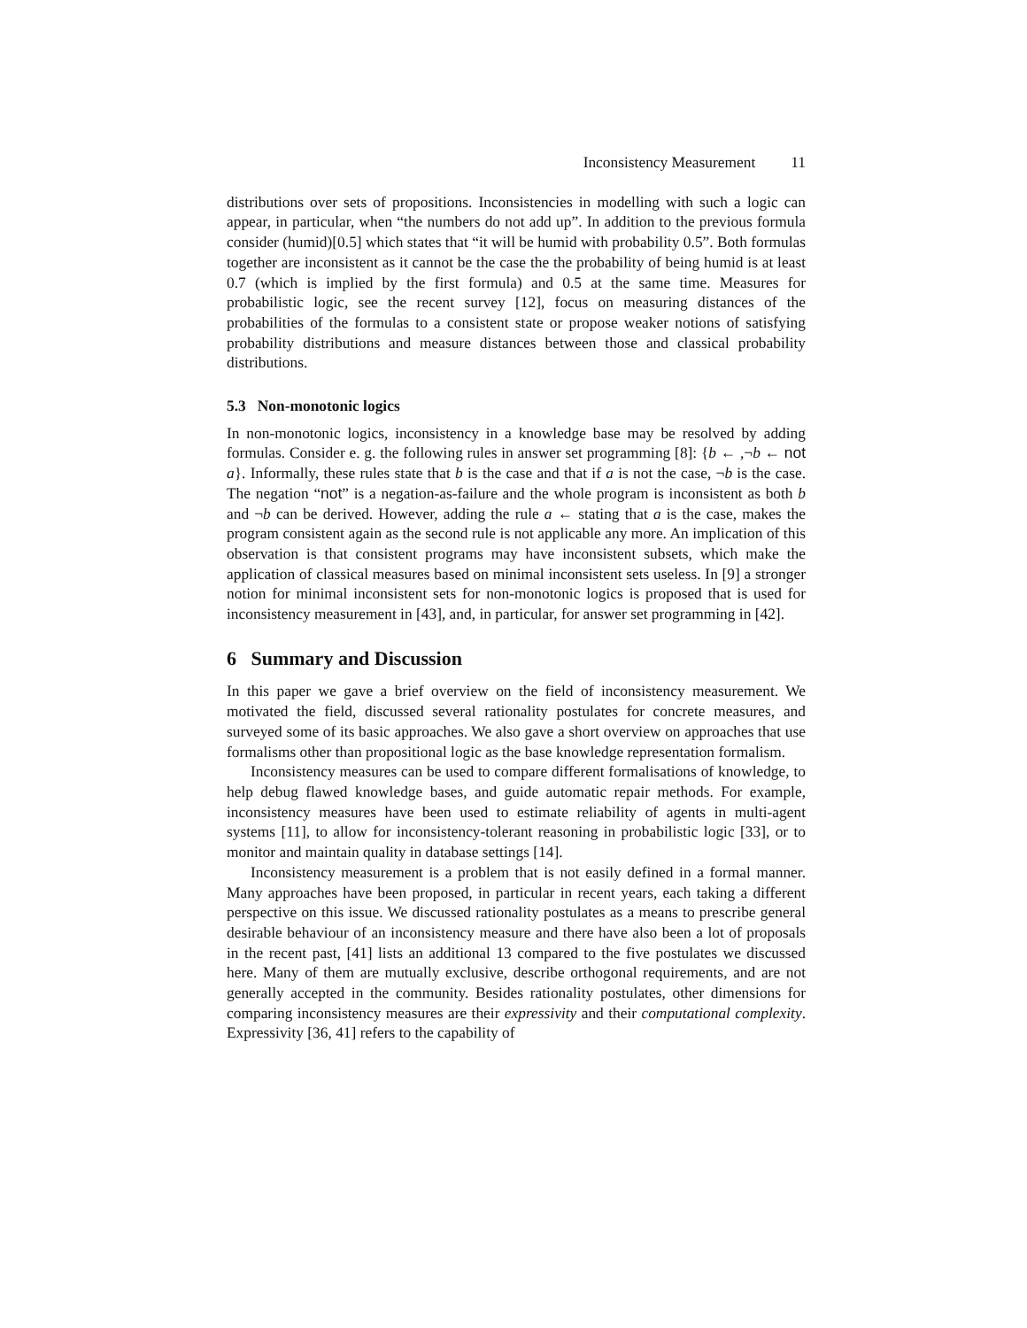Inconsistency Measurement 11
distributions over sets of propositions. Inconsistencies in modelling with such a logic can appear, in particular, when “the numbers do not add up”. In addition to the previous formula consider (humid)[0.5] which states that “it will be humid with probability 0.5”. Both formulas together are inconsistent as it cannot be the case the the probability of being humid is at least 0.7 (which is implied by the first formula) and 0.5 at the same time. Measures for probabilistic logic, see the recent survey [12], focus on measuring distances of the probabilities of the formulas to a consistent state or propose weaker notions of satisfying probability distributions and measure distances between those and classical probability distributions.
5.3 Non-monotonic logics
In non-monotonic logics, inconsistency in a knowledge base may be resolved by adding formulas. Consider e. g. the following rules in answer set programming [8]: {b ← ,¬b ← not a}. Informally, these rules state that b is the case and that if a is not the case, ¬b is the case. The negation “not” is a negation-as-failure and the whole program is inconsistent as both b and ¬b can be derived. However, adding the rule a ← stating that a is the case, makes the program consistent again as the second rule is not applicable any more. An implication of this observation is that consistent programs may have inconsistent subsets, which make the application of classical measures based on minimal inconsistent sets useless. In [9] a stronger notion for minimal inconsistent sets for non-monotonic logics is proposed that is used for inconsistency measurement in [43], and, in particular, for answer set programming in [42].
6 Summary and Discussion
In this paper we gave a brief overview on the field of inconsistency measurement. We motivated the field, discussed several rationality postulates for concrete measures, and surveyed some of its basic approaches. We also gave a short overview on approaches that use formalisms other than propositional logic as the base knowledge representation formalism.
Inconsistency measures can be used to compare different formalisations of knowledge, to help debug flawed knowledge bases, and guide automatic repair methods. For example, inconsistency measures have been used to estimate reliability of agents in multi-agent systems [11], to allow for inconsistency-tolerant reasoning in probabilistic logic [33], or to monitor and maintain quality in database settings [14].
Inconsistency measurement is a problem that is not easily defined in a formal manner. Many approaches have been proposed, in particular in recent years, each taking a different perspective on this issue. We discussed rationality postulates as a means to prescribe general desirable behaviour of an inconsistency measure and there have also been a lot of proposals in the recent past, [41] lists an additional 13 compared to the five postulates we discussed here. Many of them are mutually exclusive, describe orthogonal requirements, and are not generally accepted in the community. Besides rationality postulates, other dimensions for comparing inconsistency measures are their expressivity and their computational complexity. Expressivity [36, 41] refers to the capability of